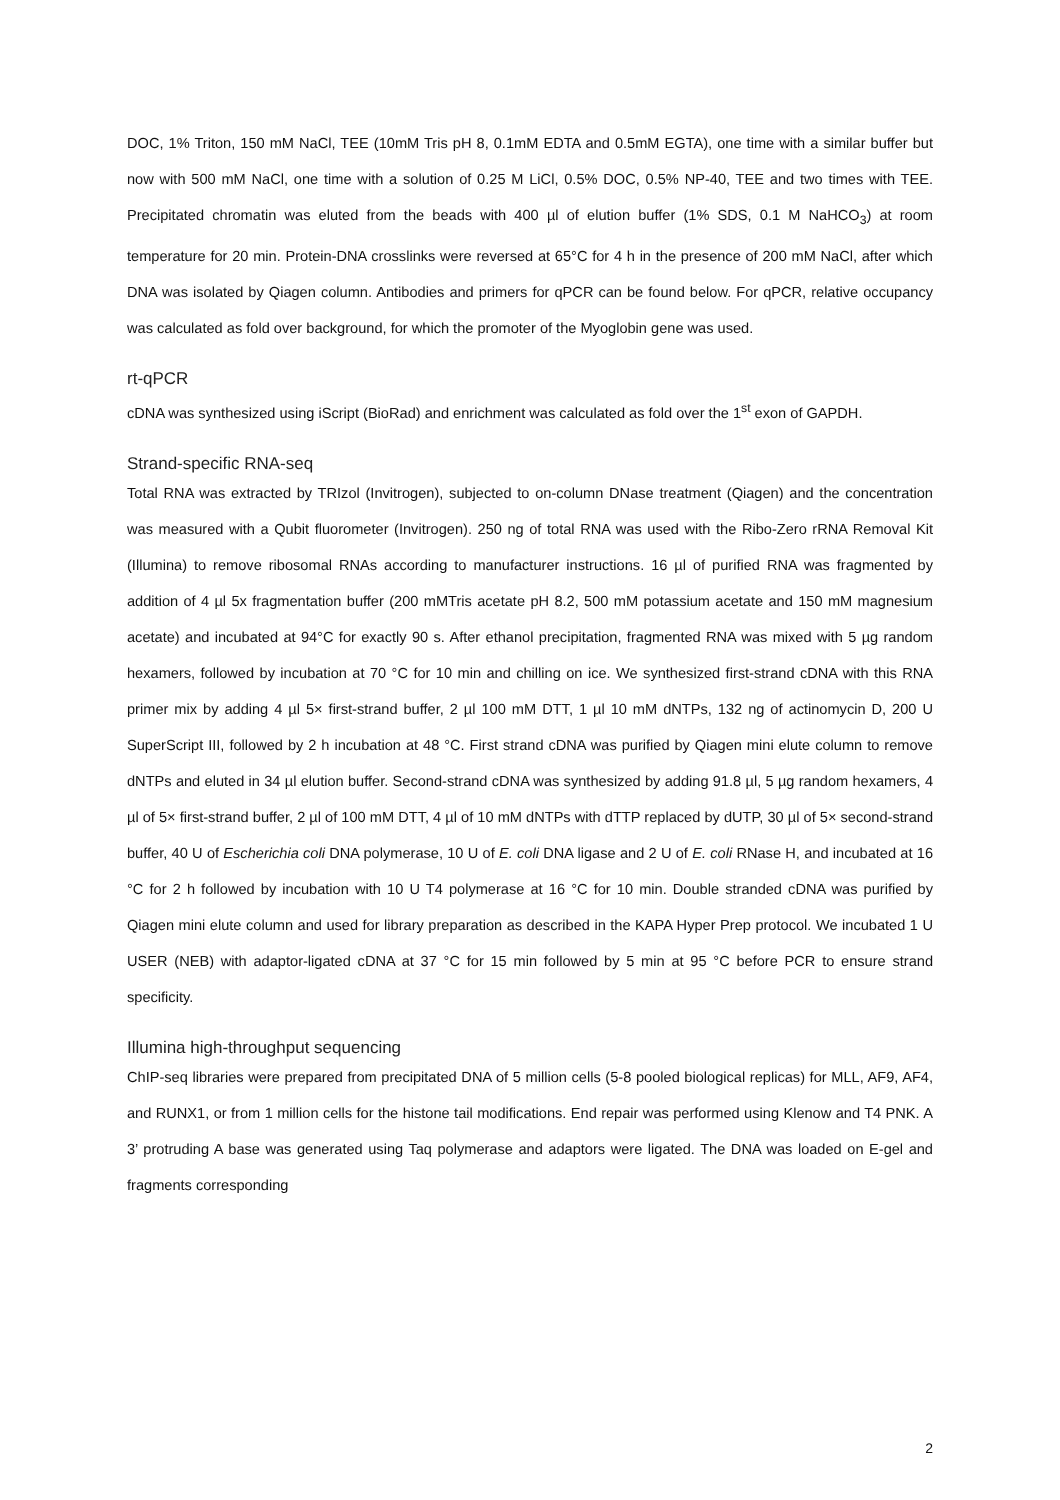DOC, 1% Triton, 150 mM NaCl, TEE (10mM Tris pH 8, 0.1mM EDTA and 0.5mM EGTA), one time with a similar buffer but now with 500 mM NaCl, one time with a solution of 0.25 M LiCl, 0.5% DOC, 0.5% NP-40, TEE and two times with TEE. Precipitated chromatin was eluted from the beads with 400 µl of elution buffer (1% SDS, 0.1 M NaHCO<sub>3</sub>) at room temperature for 20 min. Protein-DNA crosslinks were reversed at 65°C for 4 h in the presence of 200 mM NaCl, after which DNA was isolated by Qiagen column. Antibodies and primers for qPCR can be found below. For qPCR, relative occupancy was calculated as fold over background, for which the promoter of the Myoglobin gene was used.
rt-qPCR
cDNA was synthesized using iScript (BioRad) and enrichment was calculated as fold over the 1<sup>st</sup> exon of GAPDH.
Strand-specific RNA-seq
Total RNA was extracted by TRIzol (Invitrogen), subjected to on-column DNase treatment (Qiagen) and the concentration was measured with a Qubit fluorometer (Invitrogen). 250 ng of total RNA was used with the Ribo-Zero rRNA Removal Kit (Illumina) to remove ribosomal RNAs according to manufacturer instructions. 16 µl of purified RNA was fragmented by addition of 4 µl 5x fragmentation buffer (200 mMTris acetate pH 8.2, 500 mM potassium acetate and 150 mM magnesium acetate) and incubated at 94°C for exactly 90 s. After ethanol precipitation, fragmented RNA was mixed with 5 µg random hexamers, followed by incubation at 70 °C for 10 min and chilling on ice. We synthesized first-strand cDNA with this RNA primer mix by adding 4 µl 5× first-strand buffer, 2 µl 100 mM DTT, 1 µl 10 mM dNTPs, 132 ng of actinomycin D, 200 U SuperScript III, followed by 2 h incubation at 48 °C. First strand cDNA was purified by Qiagen mini elute column to remove dNTPs and eluted in 34 µl elution buffer. Second-strand cDNA was synthesized by adding 91.8 µl, 5 µg random hexamers, 4 µl of 5× first-strand buffer, 2 µl of 100 mM DTT, 4 µl of 10 mM dNTPs with dTTP replaced by dUTP, 30 µl of 5× second-strand buffer, 40 U of Escherichia coli DNA polymerase, 10 U of E. coli DNA ligase and 2 U of E. coli RNase H, and incubated at 16 °C for 2 h followed by incubation with 10 U T4 polymerase at 16 °C for 10 min. Double stranded cDNA was purified by Qiagen mini elute column and used for library preparation as described in the KAPA Hyper Prep protocol. We incubated 1 U USER (NEB) with adaptor-ligated cDNA at 37 °C for 15 min followed by 5 min at 95 °C before PCR to ensure strand specificity.
Illumina high-throughput sequencing
ChIP-seq libraries were prepared from precipitated DNA of 5 million cells (5-8 pooled biological replicas) for MLL, AF9, AF4, and RUNX1, or from 1 million cells for the histone tail modifications. End repair was performed using Klenow and T4 PNK. A 3’ protruding A base was generated using Taq polymerase and adaptors were ligated. The DNA was loaded on E-gel and fragments corresponding
2